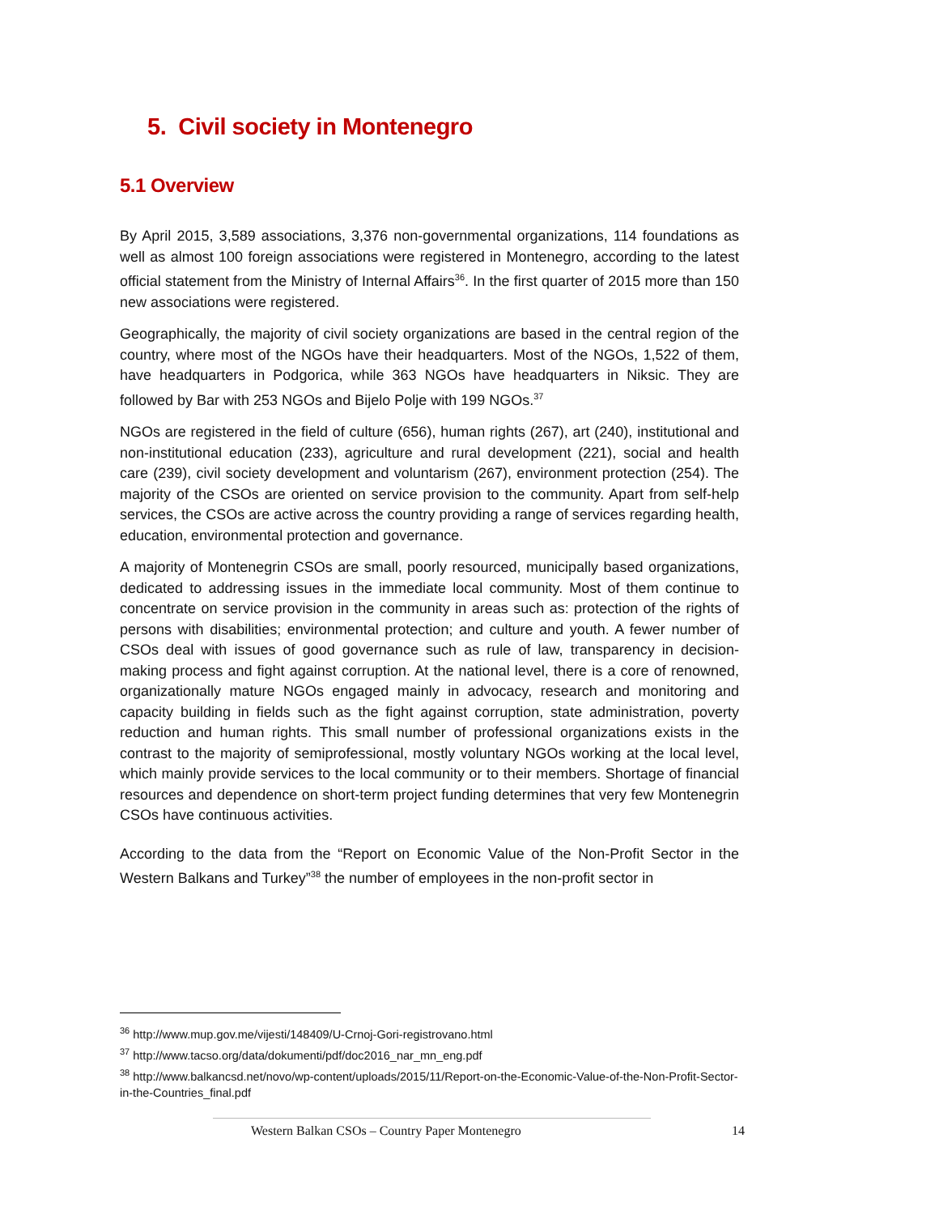5. Civil society in Montenegro
5.1 Overview
By April 2015, 3,589 associations, 3,376 non-governmental organizations, 114 foundations as well as almost 100 foreign associations were registered in Montenegro, according to the latest official statement from the Ministry of Internal Affairs<sup>36</sup>. In the first quarter of 2015 more than 150 new associations were registered.
Geographically, the majority of civil society organizations are based in the central region of the country, where most of the NGOs have their headquarters. Most of the NGOs, 1,522 of them, have headquarters in Podgorica, while 363 NGOs have headquarters in Niksic. They are followed by Bar with 253 NGOs and Bijelo Polje with 199 NGOs.<sup>37</sup>
NGOs are registered in the field of culture (656), human rights (267), art (240), institutional and non-institutional education (233), agriculture and rural development (221), social and health care (239), civil society development and voluntarism (267), environment protection (254). The majority of the CSOs are oriented on service provision to the community. Apart from self-help services, the CSOs are active across the country providing a range of services regarding health, education, environmental protection and governance.
A majority of Montenegrin CSOs are small, poorly resourced, municipally based organizations, dedicated to addressing issues in the immediate local community. Most of them continue to concentrate on service provision in the community in areas such as: protection of the rights of persons with disabilities; environmental protection; and culture and youth. A fewer number of CSOs deal with issues of good governance such as rule of law, transparency in decision-making process and fight against corruption. At the national level, there is a core of renowned, organizationally mature NGOs engaged mainly in advocacy, research and monitoring and capacity building in fields such as the fight against corruption, state administration, poverty reduction and human rights. This small number of professional organizations exists in the contrast to the majority of semiprofessional, mostly voluntary NGOs working at the local level, which mainly provide services to the local community or to their members. Shortage of financial resources and dependence on short-term project funding determines that very few Montenegrin CSOs have continuous activities.
According to the data from the “Report on Economic Value of the Non-Profit Sector in the Western Balkans and Turkey”<sup>38</sup> the number of employees in the non-profit sector in
<sup>36</sup> http://www.mup.gov.me/vijesti/148409/U-Crnoj-Gori-registrovano.html
<sup>37</sup> http://www.tacso.org/data/dokumenti/pdf/doc2016_nar_mn_eng.pdf
<sup>38</sup> http://www.balkancsd.net/novo/wp-content/uploads/2015/11/Report-on-the-Economic-Value-of-the-Non-Profit-Sector-in-the-Countries_final.pdf
Western Balkan CSOs – Country Paper Montenegro 14